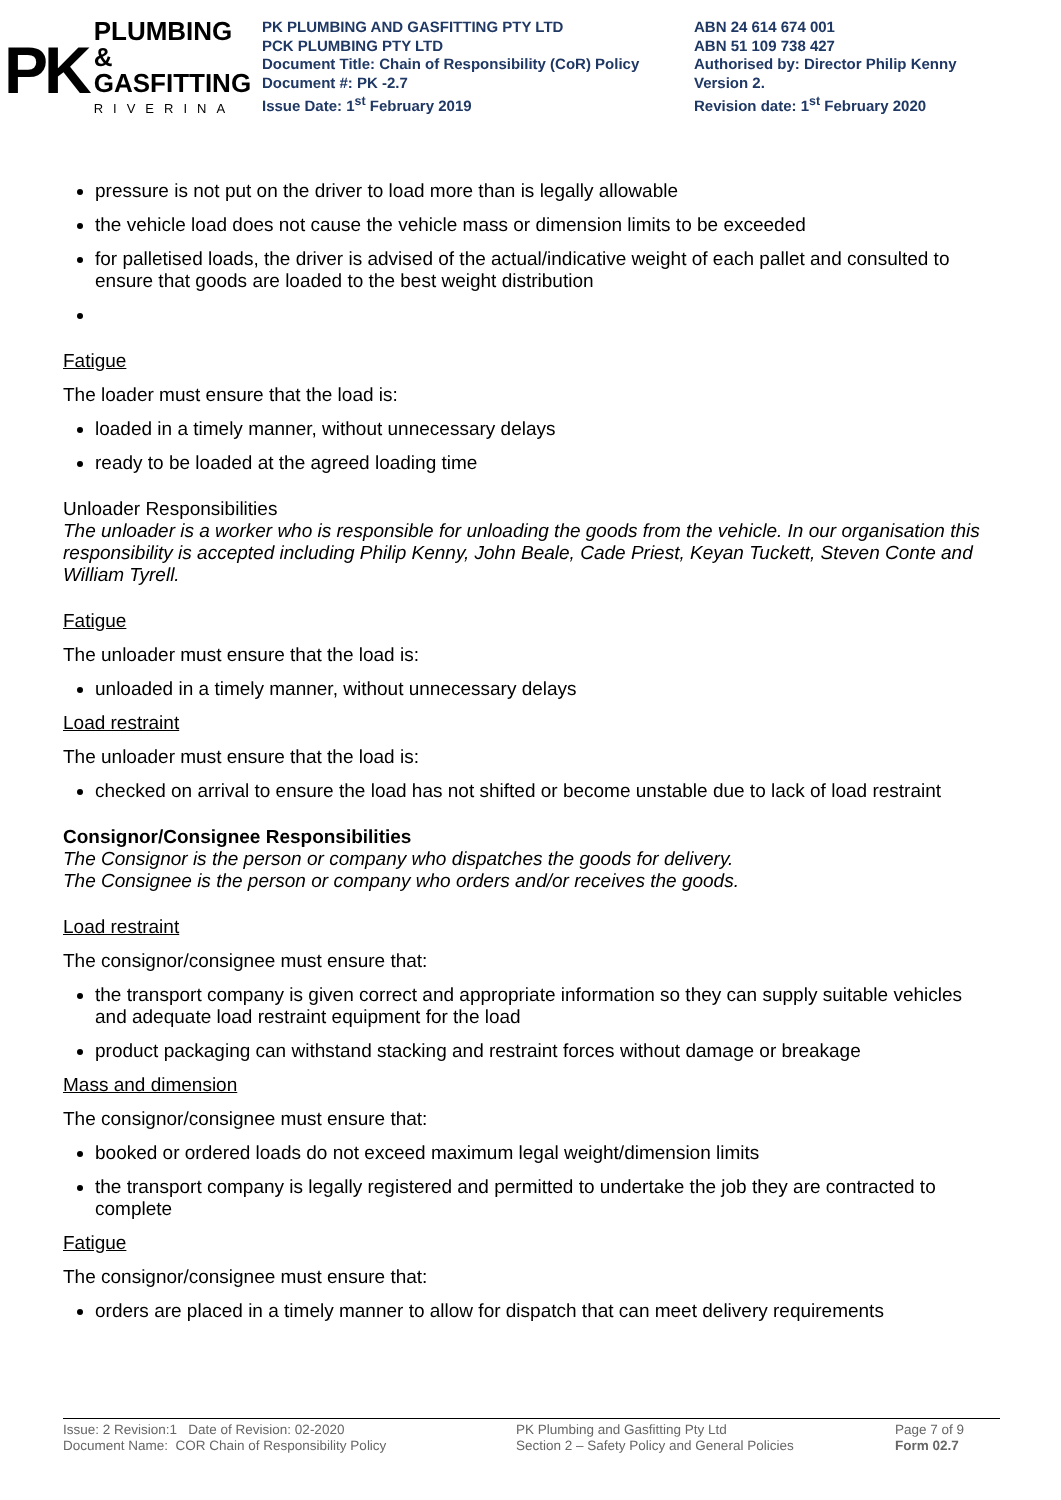PK
PLUMBING &
GASFITTING
RIVERINA
PK PLUMBING AND GASFITTING PTY LTD
PCK PLUMBING PTY LTD
Document Title: Chain of Responsibility (CoR) Policy
Document #: PK -2.7
Issue Date: 1<sup>st</sup> February 2019
ABN 24 614 674 001
ABN 51 109 738 427
Authorised by: Director Philip Kenny
Version 2.
Revision date: 1<sup>st</sup> February 2020
pressure is not put on the driver to load more than is legally allowable
the vehicle load does not cause the vehicle mass or dimension limits to be exceeded
for palletised loads, the driver is advised of the actual/indicative weight of each pallet and consulted to ensure that goods are loaded to the best weight distribution
Fatigue
The loader must ensure that the load is:
loaded in a timely manner, without unnecessary delays
ready to be loaded at the agreed loading time
Unloader Responsibilities
The unloader is a worker who is responsible for unloading the goods from the vehicle. In our organisation this responsibility is accepted including Philip Kenny, John Beale, Cade Priest, Keyan Tuckett, Steven Conte and William Tyrell.
Fatigue
The unloader must ensure that the load is:
unloaded in a timely manner, without unnecessary delays
Load restraint
The unloader must ensure that the load is:
checked on arrival to ensure the load has not shifted or become unstable due to lack of load restraint
Consignor/Consignee Responsibilities
The Consignor is the person or company who dispatches the goods for delivery.
The Consignee is the person or company who orders and/or receives the goods.
Load restraint
The consignor/consignee must ensure that:
the transport company is given correct and appropriate information so they can supply suitable vehicles and adequate load restraint equipment for the load
product packaging can withstand stacking and restraint forces without damage or breakage
Mass and dimension
The consignor/consignee must ensure that:
booked or ordered loads do not exceed maximum legal weight/dimension limits
the transport company is legally registered and permitted to undertake the job they are contracted to complete
Fatigue
The consignor/consignee must ensure that:
orders are placed in a timely manner to allow for dispatch that can meet delivery requirements
Issue: 2 Revision:1 Date of Revision: 02-2020
Document Name: COR Chain of Responsibility Policy
PK Plumbing and Gasfitting Pty Ltd
Section 2 – Safety Policy and General Policies
Page 7 of 9
Form 02.7